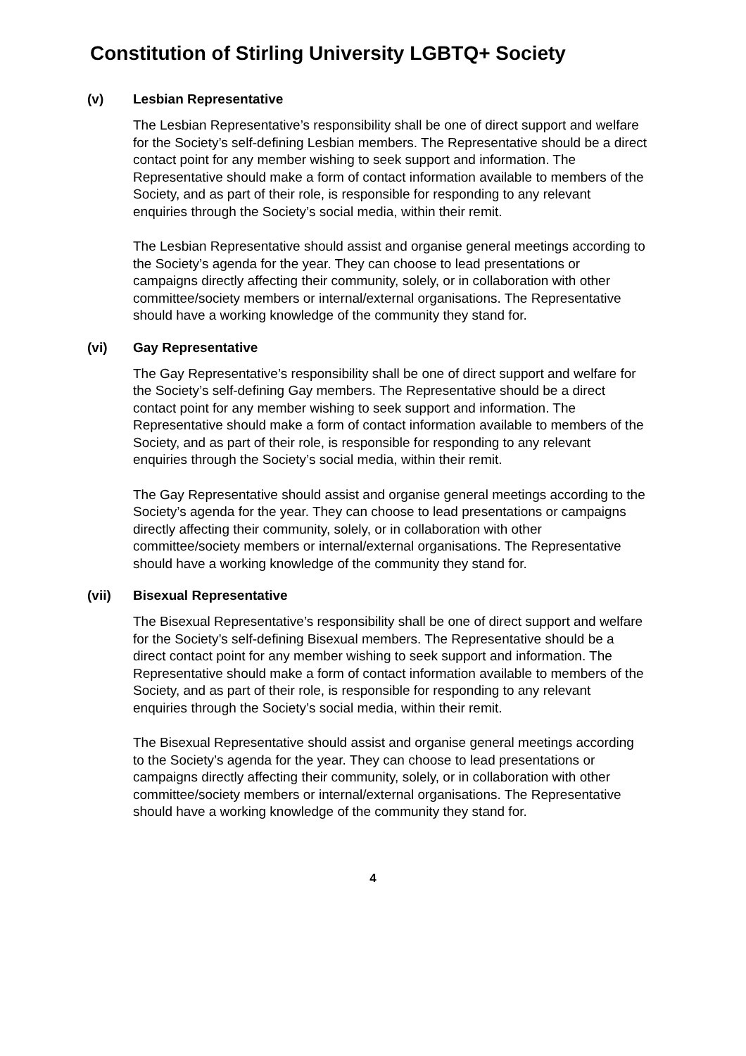Constitution of Stirling University LGBTQ+ Society
(v) Lesbian Representative
The Lesbian Representative’s responsibility shall be one of direct support and welfare for the Society’s self-defining Lesbian members. The Representative should be a direct contact point for any member wishing to seek support and information. The Representative should make a form of contact information available to members of the Society, and as part of their role, is responsible for responding to any relevant enquiries through the Society’s social media, within their remit.
The Lesbian Representative should assist and organise general meetings according to the Society’s agenda for the year. They can choose to lead presentations or campaigns directly affecting their community, solely, or in collaboration with other committee/society members or internal/external organisations. The Representative should have a working knowledge of the community they stand for.
(vi) Gay Representative
The Gay Representative’s responsibility shall be one of direct support and welfare for the Society’s self-defining Gay members. The Representative should be a direct contact point for any member wishing to seek support and information. The Representative should make a form of contact information available to members of the Society, and as part of their role, is responsible for responding to any relevant enquiries through the Society’s social media, within their remit.
The Gay Representative should assist and organise general meetings according to the Society’s agenda for the year. They can choose to lead presentations or campaigns directly affecting their community, solely, or in collaboration with other committee/society members or internal/external organisations. The Representative should have a working knowledge of the community they stand for.
(vii) Bisexual Representative
The Bisexual Representative’s responsibility shall be one of direct support and welfare for the Society’s self-defining Bisexual members. The Representative should be a direct contact point for any member wishing to seek support and information. The Representative should make a form of contact information available to members of the Society, and as part of their role, is responsible for responding to any relevant enquiries through the Society’s social media, within their remit.
The Bisexual Representative should assist and organise general meetings according to the Society’s agenda for the year. They can choose to lead presentations or campaigns directly affecting their community, solely, or in collaboration with other committee/society members or internal/external organisations. The Representative should have a working knowledge of the community they stand for.
4